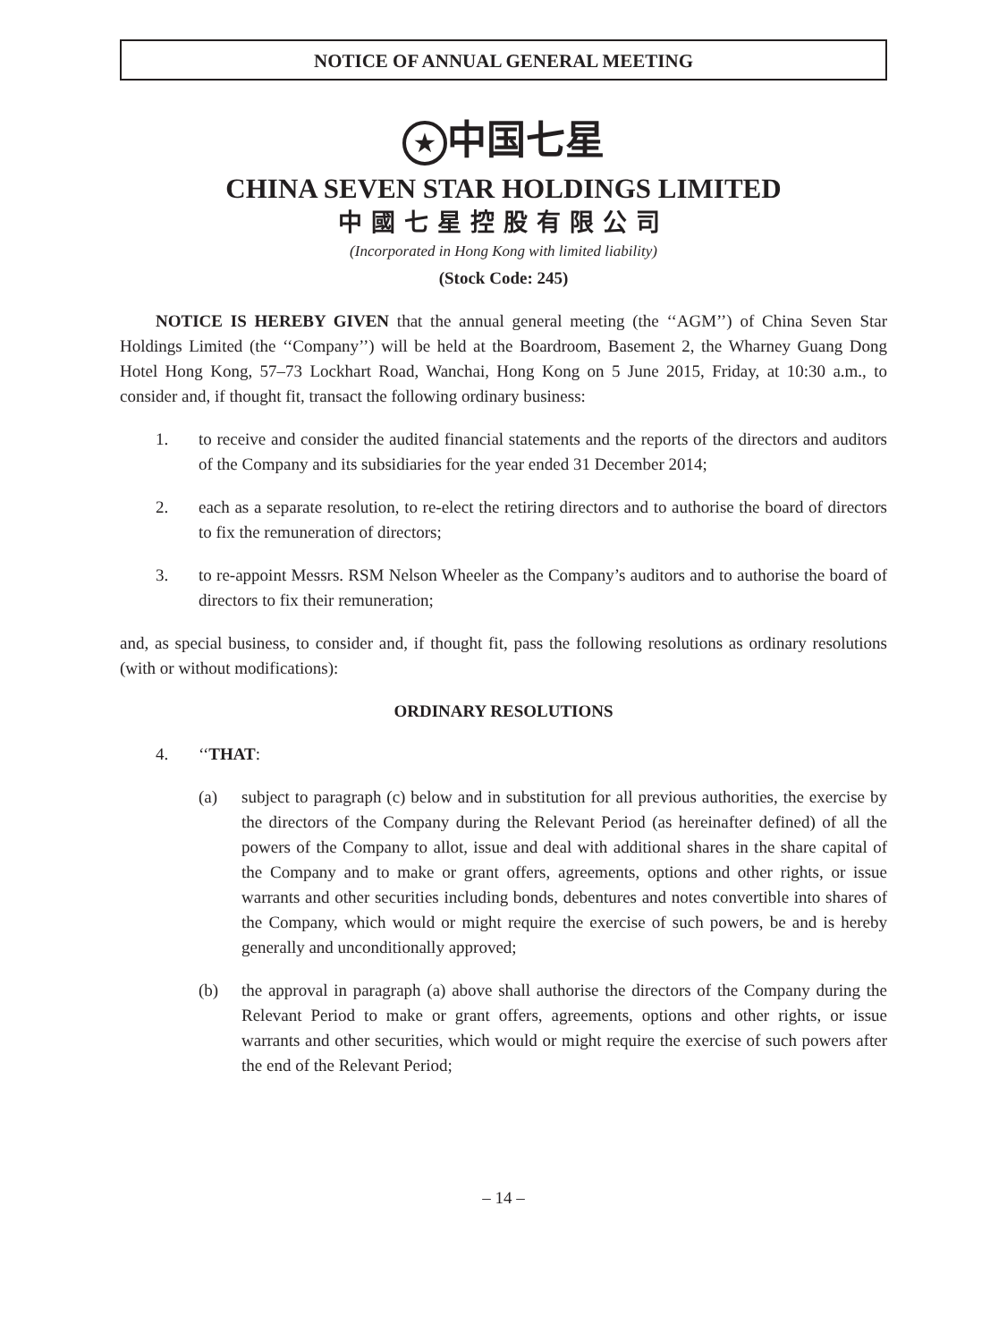NOTICE OF ANNUAL GENERAL MEETING
★ 中国七星
CHINA SEVEN STAR HOLDINGS LIMITED
中國七星控股有限公司
(Incorporated in Hong Kong with limited liability)
(Stock Code: 245)
NOTICE IS HEREBY GIVEN that the annual general meeting (the ‘‘AGM’’) of China Seven Star Holdings Limited (the ‘‘Company’’) will be held at the Boardroom, Basement 2, the Wharney Guang Dong Hotel Hong Kong, 57–73 Lockhart Road, Wanchai, Hong Kong on 5 June 2015, Friday, at 10:30 a.m., to consider and, if thought fit, transact the following ordinary business:
1. to receive and consider the audited financial statements and the reports of the directors and auditors of the Company and its subsidiaries for the year ended 31 December 2014;
2. each as a separate resolution, to re-elect the retiring directors and to authorise the board of directors to fix the remuneration of directors;
3. to re-appoint Messrs. RSM Nelson Wheeler as the Company’s auditors and to authorise the board of directors to fix their remuneration;
and, as special business, to consider and, if thought fit, pass the following resolutions as ordinary resolutions (with or without modifications):
ORDINARY RESOLUTIONS
4. ‘‘THAT:
(a) subject to paragraph (c) below and in substitution for all previous authorities, the exercise by the directors of the Company during the Relevant Period (as hereinafter defined) of all the powers of the Company to allot, issue and deal with additional shares in the share capital of the Company and to make or grant offers, agreements, options and other rights, or issue warrants and other securities including bonds, debentures and notes convertible into shares of the Company, which would or might require the exercise of such powers, be and is hereby generally and unconditionally approved;
(b) the approval in paragraph (a) above shall authorise the directors of the Company during the Relevant Period to make or grant offers, agreements, options and other rights, or issue warrants and other securities, which would or might require the exercise of such powers after the end of the Relevant Period;
– 14 –